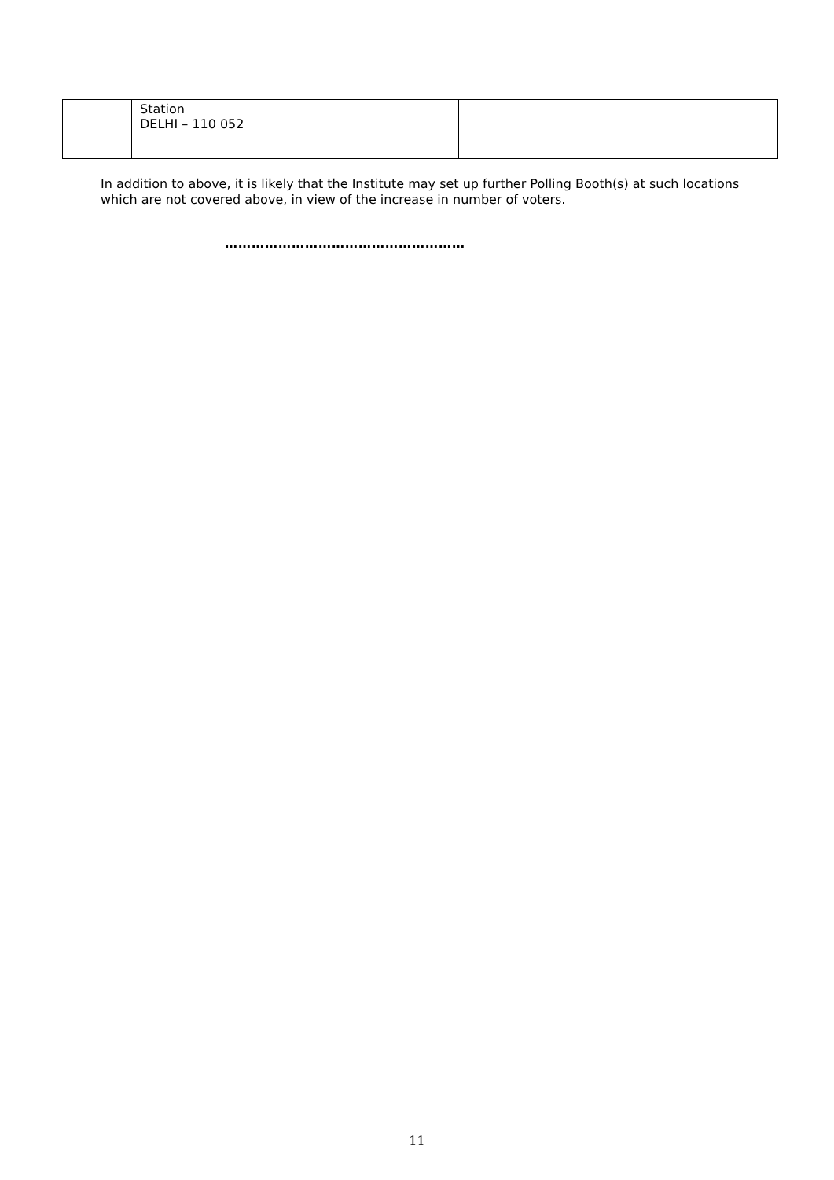| | Station DELHI – 110 052 | |
In addition to above, it is likely that the Institute may set up further Polling Booth(s) at such locations which are not covered above, in view of the increase in number of voters.
………………………………………………
11